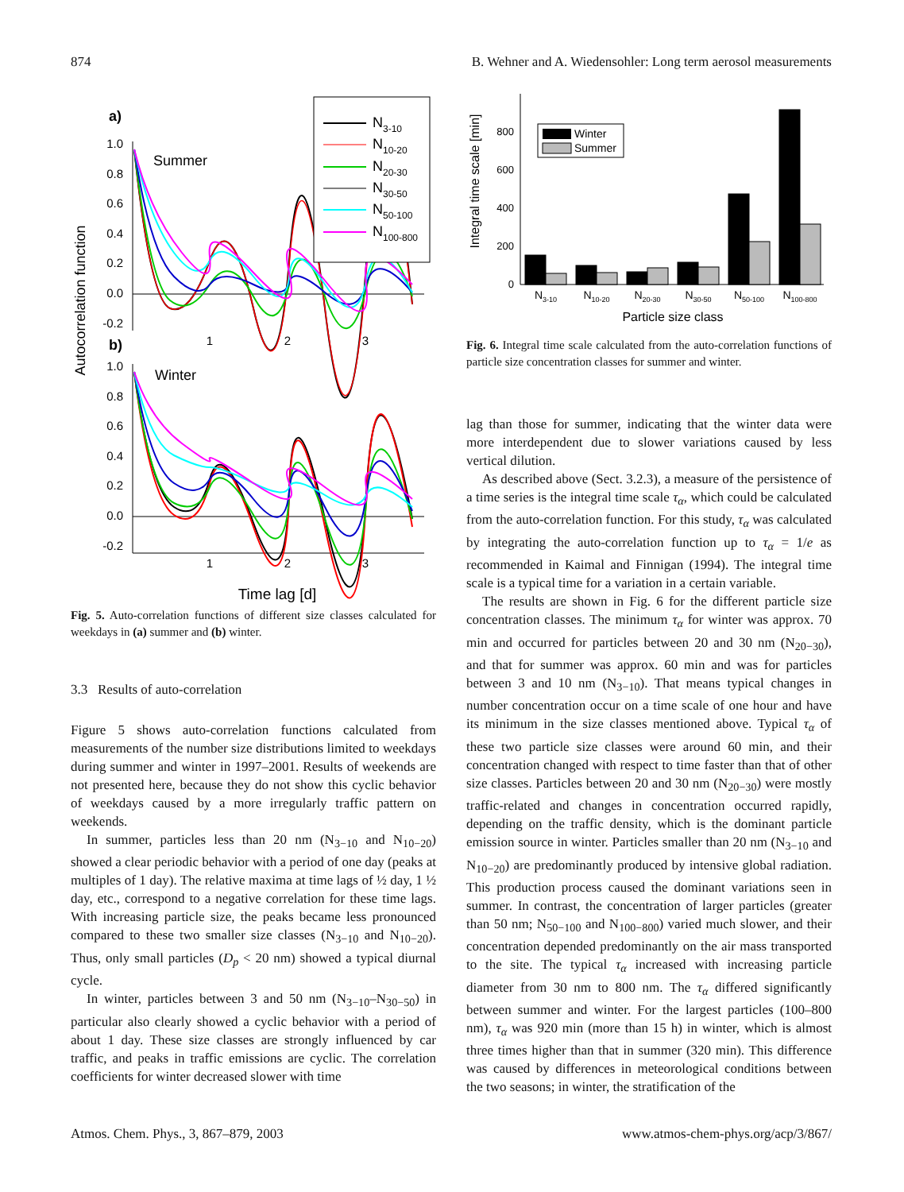874 B. Wehner and A. Wiedensohler: Long term aerosol measurements
Autocorrelation function
a)
b)
1.0
0.8
0.6
0.4
0.2
0.0
-0.2
1.0
0.8
0.6
0.4
0.2
0.0
-0.2
1
2
3
1
2
3
Summer
Winter
N3-10
N10-20
N20-30
N30-50
N50-100
N100-800
Time lag [d]
Fig. 5. Auto-correlation functions of different size classes calculated for weekdays in (a) summer and (b) winter.
3.3 Results of auto-correlation
Figure 5 shows auto-correlation functions calculated from measurements of the number size distributions limited to weekdays during summer and winter in 1997–2001. Results of weekends are not presented here, because they do not show this cyclic behavior of weekdays caused by a more irregularly traffic pattern on weekends.
In summer, particles less than 20 nm (N<sub>3−10</sub> and N<sub>10−20</sub>) showed a clear periodic behavior with a period of one day (peaks at multiples of 1 day). The relative maxima at time lags of ½ day, 1 ½ day, etc., correspond to a negative correlation for these time lags. With increasing particle size, the peaks became less pronounced compared to these two smaller size classes (N<sub>3−10</sub> and N<sub>10−20</sub>). Thus, only small particles (D<sub>p</sub> < 20 nm) showed a typical diurnal cycle.
In winter, particles between 3 and 50 nm (N<sub>3−10</sub>–N<sub>30−50</sub>) in particular also clearly showed a cyclic behavior with a period of about 1 day. These size classes are strongly influenced by car traffic, and peaks in traffic emissions are cyclic. The correlation coefficients for winter decreased slower with time
Integral time scale [min]
0
200
400
600
800
Winter
Summer
N3-10
N10-20
N20-30
N30-50
N50-100
N100-800
Particle size class
Fig. 6. Integral time scale calculated from the auto-correlation functions of particle size concentration classes for summer and winter.
lag than those for summer, indicating that the winter data were more interdependent due to slower variations caused by less vertical dilution.
As described above (Sect. 3.2.3), a measure of the persistence of a time series is the integral time scale τ<sub>α</sub>, which could be calculated from the auto-correlation function. For this study, τ<sub>α</sub> was calculated by integrating the auto-correlation function up to τ<sub>α</sub> = 1/e as recommended in Kaimal and Finnigan (1994). The integral time scale is a typical time for a variation in a certain variable.
The results are shown in Fig. 6 for the different particle size concentration classes. The minimum τ<sub>α</sub> for winter was approx. 70 min and occurred for particles between 20 and 30 nm (N<sub>20−30</sub>), and that for summer was approx. 60 min and was for particles between 3 and 10 nm (N<sub>3−10</sub>). That means typical changes in number concentration occur on a time scale of one hour and have its minimum in the size classes mentioned above. Typical τ<sub>α</sub> of these two particle size classes were around 60 min, and their concentration changed with respect to time faster than that of other size classes. Particles between 20 and 30 nm (N<sub>20−30</sub>) were mostly traffic-related and changes in concentration occurred rapidly, depending on the traffic density, which is the dominant particle emission source in winter. Particles smaller than 20 nm (N<sub>3−10</sub> and N<sub>10−20</sub>) are predominantly produced by intensive global radiation. This production process caused the dominant variations seen in summer. In contrast, the concentration of larger particles (greater than 50 nm; N<sub>50−100</sub> and N<sub>100−800</sub>) varied much slower, and their concentration depended predominantly on the air mass transported to the site. The typical τ<sub>α</sub> increased with increasing particle diameter from 30 nm to 800 nm. The τ<sub>α</sub> differed significantly between summer and winter. For the largest particles (100–800 nm), τ<sub>α</sub> was 920 min (more than 15 h) in winter, which is almost three times higher than that in summer (320 min). This difference was caused by differences in meteorological conditions between the two seasons; in winter, the stratification of the
Atmos. Chem. Phys., 3, 867–879, 2003 www.atmos-chem-phys.org/acp/3/867/